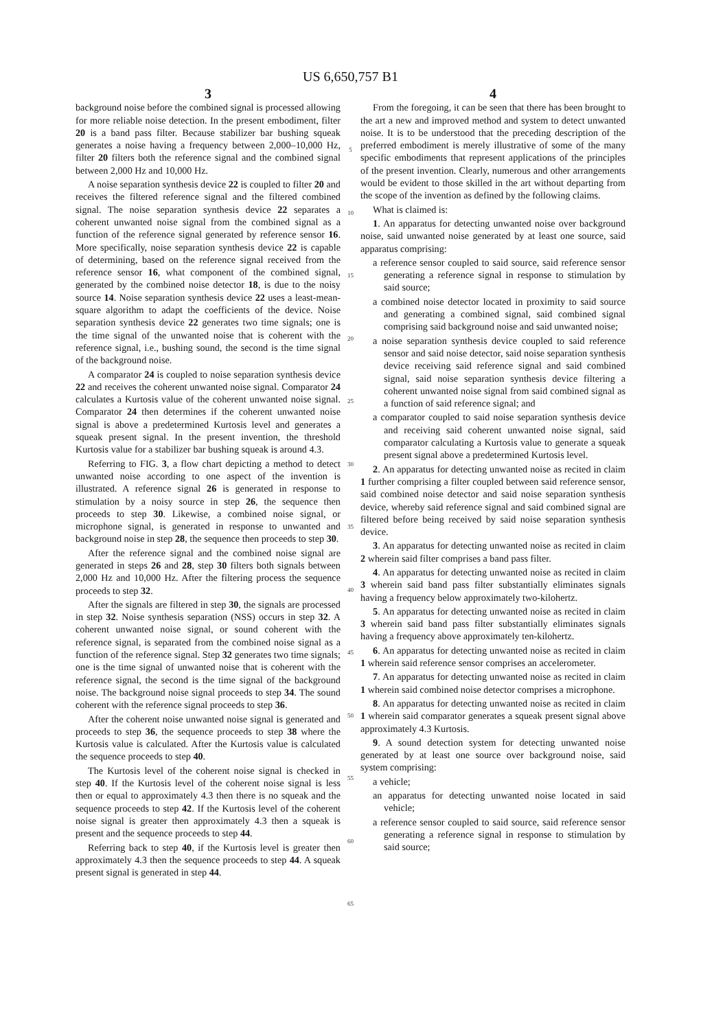US 6,650,757 B1
3
background noise before the combined signal is processed allowing for more reliable noise detection. In the present embodiment, filter 20 is a band pass filter. Because stabilizer bar bushing squeak generates a noise having a frequency between 2,000–10,000 Hz, filter 20 filters both the reference signal and the combined signal between 2,000 Hz and 10,000 Hz.
A noise separation synthesis device 22 is coupled to filter 20 and receives the filtered reference signal and the filtered combined signal. The noise separation synthesis device 22 separates a coherent unwanted noise signal from the combined signal as a function of the reference signal generated by reference sensor 16. More specifically, noise separation synthesis device 22 is capable of determining, based on the reference signal received from the reference sensor 16, what component of the combined signal, generated by the combined noise detector 18, is due to the noisy source 14. Noise separation synthesis device 22 uses a least-mean-square algorithm to adapt the coefficients of the device. Noise separation synthesis device 22 generates two time signals; one is the time signal of the unwanted noise that is coherent with the reference signal, i.e., bushing sound, the second is the time signal of the background noise.
A comparator 24 is coupled to noise separation synthesis device 22 and receives the coherent unwanted noise signal. Comparator 24 calculates a Kurtosis value of the coherent unwanted noise signal. Comparator 24 then determines if the coherent unwanted noise signal is above a predetermined Kurtosis level and generates a squeak present signal. In the present invention, the threshold Kurtosis value for a stabilizer bar bushing squeak is around 4.3.
Referring to FIG. 3, a flow chart depicting a method to detect unwanted noise according to one aspect of the invention is illustrated. A reference signal 26 is generated in response to stimulation by a noisy source in step 26, the sequence then proceeds to step 30. Likewise, a combined noise signal, or microphone signal, is generated in response to unwanted and background noise in step 28, the sequence then proceeds to step 30.
After the reference signal and the combined noise signal are generated in steps 26 and 28, step 30 filters both signals between 2,000 Hz and 10,000 Hz. After the filtering process the sequence proceeds to step 32.
After the signals are filtered in step 30, the signals are processed in step 32. Noise synthesis separation (NSS) occurs in step 32. A coherent unwanted noise signal, or sound coherent with the reference signal, is separated from the combined noise signal as a function of the reference signal. Step 32 generates two time signals; one is the time signal of unwanted noise that is coherent with the reference signal, the second is the time signal of the background noise. The background noise signal proceeds to step 34. The sound coherent with the reference signal proceeds to step 36.
After the coherent noise unwanted noise signal is generated and proceeds to step 36, the sequence proceeds to step 38 where the Kurtosis value is calculated. After the Kurtosis value is calculated the sequence proceeds to step 40.
The Kurtosis level of the coherent noise signal is checked in step 40. If the Kurtosis level of the coherent noise signal is less then or equal to approximately 4.3 then there is no squeak and the sequence proceeds to step 42. If the Kurtosis level of the coherent noise signal is greater then approximately 4.3 then a squeak is present and the sequence proceeds to step 44.
Referring back to step 40, if the Kurtosis level is greater then approximately 4.3 then the sequence proceeds to step 44. A squeak present signal is generated in step 44.
5
10
15
20
25
30
35
40
45
50
55
60
65
4
From the foregoing, it can be seen that there has been brought to the art a new and improved method and system to detect unwanted noise. It is to be understood that the preceding description of the preferred embodiment is merely illustrative of some of the many specific embodiments that represent applications of the principles of the present invention. Clearly, numerous and other arrangements would be evident to those skilled in the art without departing from the scope of the invention as defined by the following claims.
What is claimed is:
1. An apparatus for detecting unwanted noise over background noise, said unwanted noise generated by at least one source, said apparatus comprising:
a reference sensor coupled to said source, said reference sensor generating a reference signal in response to stimulation by said source;
a combined noise detector located in proximity to said source and generating a combined signal, said combined signal comprising said background noise and said unwanted noise;
a noise separation synthesis device coupled to said reference sensor and said noise detector, said noise separation synthesis device receiving said reference signal and said combined signal, said noise separation synthesis device filtering a coherent unwanted noise signal from said combined signal as a function of said reference signal; and
a comparator coupled to said noise separation synthesis device and receiving said coherent unwanted noise signal, said comparator calculating a Kurtosis value to generate a squeak present signal above a predetermined Kurtosis level.
2. An apparatus for detecting unwanted noise as recited in claim 1 further comprising a filter coupled between said reference sensor, said combined noise detector and said noise separation synthesis device, whereby said reference signal and said combined signal are filtered before being received by said noise separation synthesis device.
3. An apparatus for detecting unwanted noise as recited in claim 2 wherein said filter comprises a band pass filter.
4. An apparatus for detecting unwanted noise as recited in claim 3 wherein said band pass filter substantially eliminates signals having a frequency below approximately two-kilohertz.
5. An apparatus for detecting unwanted noise as recited in claim 3 wherein said band pass filter substantially eliminates signals having a frequency above approximately ten-kilohertz.
6. An apparatus for detecting unwanted noise as recited in claim 1 wherein said reference sensor comprises an accelerometer.
7. An apparatus for detecting unwanted noise as recited in claim 1 wherein said combined noise detector comprises a microphone.
8. An apparatus for detecting unwanted noise as recited in claim 1 wherein said comparator generates a squeak present signal above approximately 4.3 Kurtosis.
9. A sound detection system for detecting unwanted noise generated by at least one source over background noise, said system comprising:
a vehicle;
an apparatus for detecting unwanted noise located in said vehicle;
a reference sensor coupled to said source, said reference sensor generating a reference signal in response to stimulation by said source;